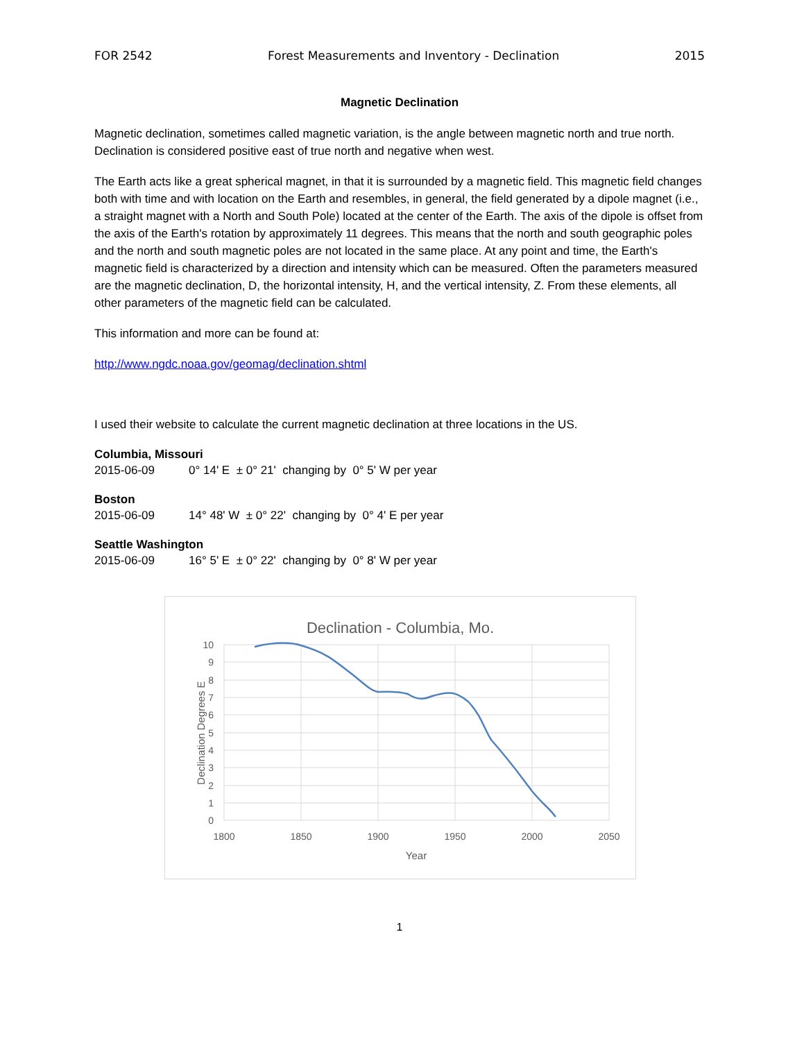FOR 2542 Forest Measurements and Inventory - Declination 2015
Magnetic Declination
Magnetic declination, sometimes called magnetic variation, is the angle between magnetic north and true north. Declination is considered positive east of true north and negative when west.
The Earth acts like a great spherical magnet, in that it is surrounded by a magnetic field. This magnetic field changes both with time and with location on the Earth and resembles, in general, the field generated by a dipole magnet (i.e., a straight magnet with a North and South Pole) located at the center of the Earth. The axis of the dipole is offset from the axis of the Earth's rotation by approximately 11 degrees. This means that the north and south geographic poles and the north and south magnetic poles are not located in the same place. At any point and time, the Earth's magnetic field is characterized by a direction and intensity which can be measured. Often the parameters measured are the magnetic declination, D, the horizontal intensity, H, and the vertical intensity, Z. From these elements, all other parameters of the magnetic field can be calculated.
This information and more can be found at:
http://www.ngdc.noaa.gov/geomag/declination.shtml
I used their website to calculate the current magnetic declination at three locations in the US.
Columbia, Missouri
2015-06-09 0° 14' E ± 0° 21' changing by 0° 5' W per year
Boston
2015-06-09 14° 48' W ± 0° 22' changing by 0° 4' E per year
Seattle Washington
2015-06-09 16° 5' E ± 0° 22' changing by 0° 8' W per year
Declination - Columbia, Mo.
10
9
8
7
6
5
4
3
2
1
0
1800
1850
1900
1950
2000
2050
Year
Declination Degrees E
1